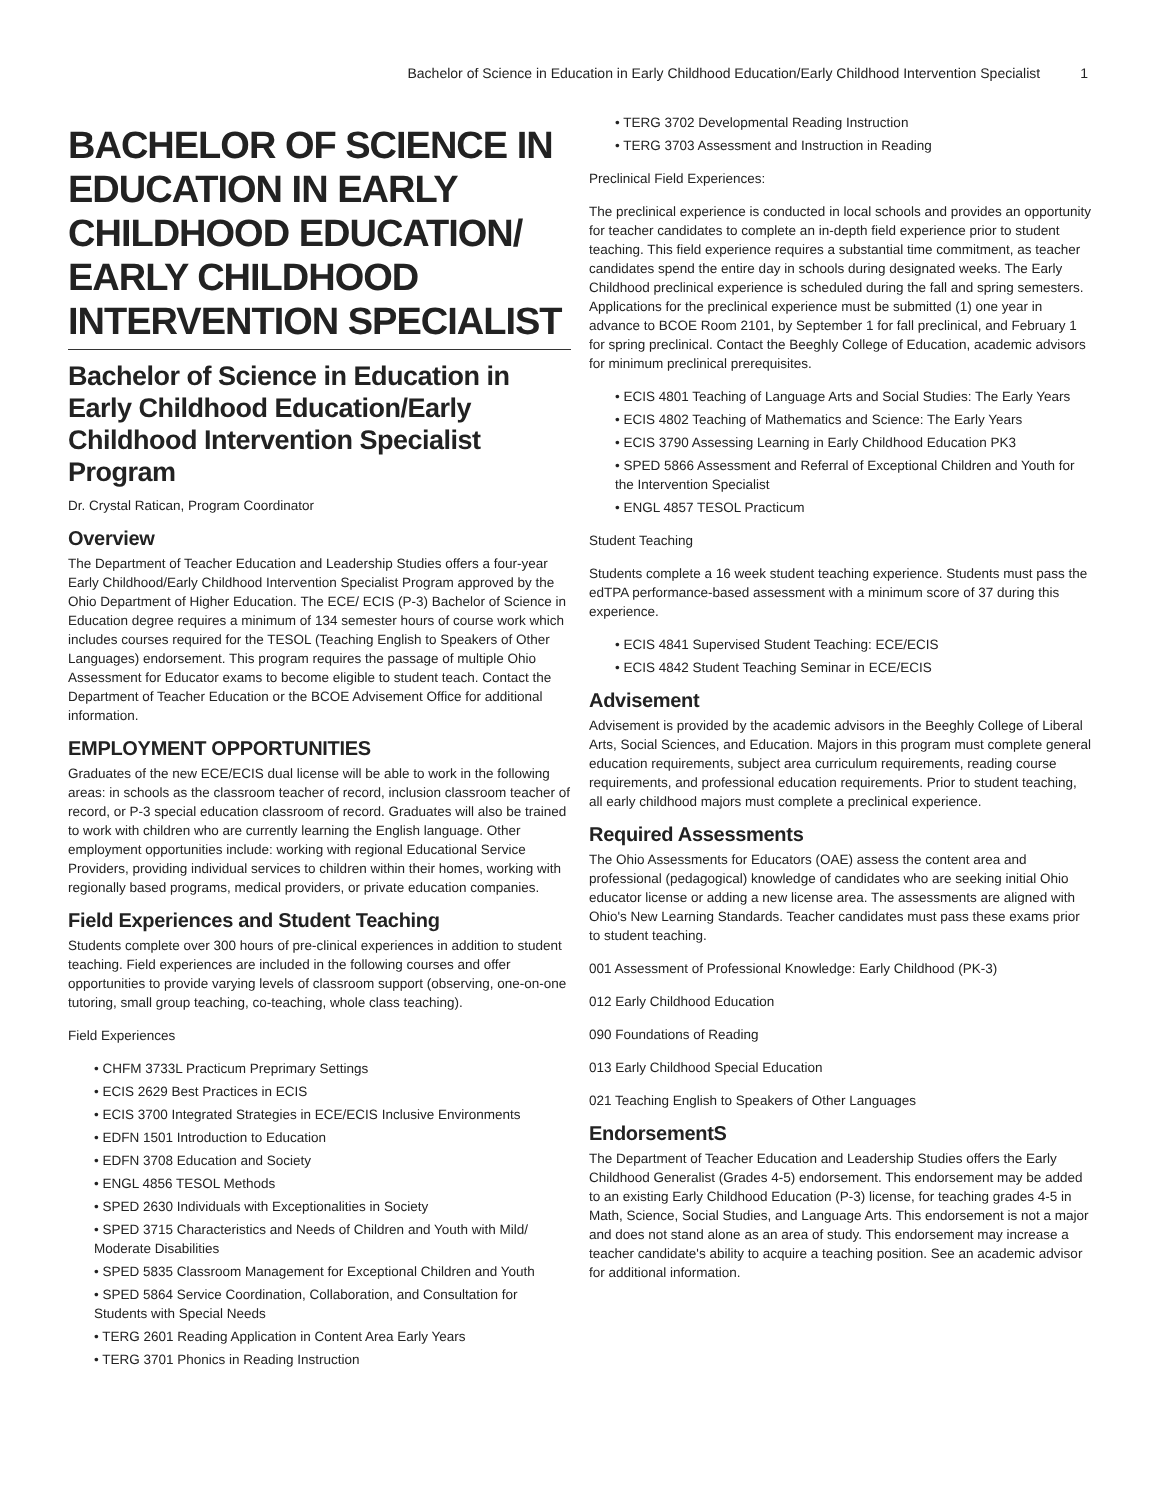Bachelor of Science in Education in Early Childhood Education/Early Childhood Intervention Specialist 1
BACHELOR OF SCIENCE IN EDUCATION IN EARLY CHILDHOOD EDUCATION/ EARLY CHILDHOOD INTERVENTION SPECIALIST
Bachelor of Science in Education in Early Childhood Education/Early Childhood Intervention Specialist Program
Dr. Crystal Ratican, Program Coordinator
Overview
The Department of Teacher Education and Leadership Studies offers a four-year Early Childhood/Early Childhood Intervention Specialist Program approved by the Ohio Department of Higher Education. The ECE/ ECIS (P-3) Bachelor of Science in Education degree requires a minimum of 134 semester hours of course work which includes courses required for the TESOL (Teaching English to Speakers of Other Languages) endorsement. This program requires the passage of multiple Ohio Assessment for Educator exams to become eligible to student teach. Contact the Department of Teacher Education or the BCOE Advisement Office for additional information.
EMPLOYMENT OPPORTUNITIES
Graduates of the new ECE/ECIS dual license will be able to work in the following areas: in schools as the classroom teacher of record, inclusion classroom teacher of record, or P-3 special education classroom of record. Graduates will also be trained to work with children who are currently learning the English language. Other employment opportunities include: working with regional Educational Service Providers, providing individual services to children within their homes, working with regionally based programs, medical providers, or private education companies.
Field Experiences and Student Teaching
Students complete over 300 hours of pre-clinical experiences in addition to student teaching. Field experiences are included in the following courses and offer opportunities to provide varying levels of classroom support (observing, one-on-one tutoring, small group teaching, co-teaching, whole class teaching).
Field Experiences
• CHFM 3733L Practicum Preprimary Settings
• ECIS 2629 Best Practices in ECIS
• ECIS 3700 Integrated Strategies in ECE/ECIS Inclusive Environments
• EDFN 1501 Introduction to Education
• EDFN 3708 Education and Society
• ENGL 4856 TESOL Methods
• SPED 2630 Individuals with Exceptionalities in Society
• SPED 3715 Characteristics and Needs of Children and Youth with Mild/ Moderate Disabilities
• SPED 5835 Classroom Management for Exceptional Children and Youth
• SPED 5864 Service Coordination, Collaboration, and Consultation for Students with Special Needs
• TERG 2601 Reading Application in Content Area Early Years
• TERG 3701 Phonics in Reading Instruction
• TERG 3702 Developmental Reading Instruction
• TERG 3703 Assessment and Instruction in Reading
Preclinical Field Experiences:
The preclinical experience is conducted in local schools and provides an opportunity for teacher candidates to complete an in-depth field experience prior to student teaching. This field experience requires a substantial time commitment, as teacher candidates spend the entire day in schools during designated weeks. The Early Childhood preclinical experience is scheduled during the fall and spring semesters. Applications for the preclinical experience must be submitted (1) one year in advance to BCOE Room 2101, by September 1 for fall preclinical, and February 1 for spring preclinical. Contact the Beeghly College of Education, academic advisors for minimum preclinical prerequisites.
• ECIS 4801 Teaching of Language Arts and Social Studies: The Early Years
• ECIS 4802 Teaching of Mathematics and Science: The Early Years
• ECIS 3790 Assessing Learning in Early Childhood Education PK3
• SPED 5866 Assessment and Referral of Exceptional Children and Youth for the Intervention Specialist
• ENGL 4857 TESOL Practicum
Student Teaching
Students complete a 16 week student teaching experience. Students must pass the edTPA performance-based assessment with a minimum score of 37 during this experience.
• ECIS 4841 Supervised Student Teaching: ECE/ECIS
• ECIS 4842 Student Teaching Seminar in ECE/ECIS
Advisement
Advisement is provided by the academic advisors in the Beeghly College of Liberal Arts, Social Sciences, and Education. Majors in this program must complete general education requirements, subject area curriculum requirements, reading course requirements, and professional education requirements. Prior to student teaching, all early childhood majors must complete a preclinical experience.
Required Assessments
The Ohio Assessments for Educators (OAE) assess the content area and professional (pedagogical) knowledge of candidates who are seeking initial Ohio educator license or adding a new license area. The assessments are aligned with Ohio's New Learning Standards. Teacher candidates must pass these exams prior to student teaching.
001 Assessment of Professional Knowledge: Early Childhood (PK-3)
012 Early Childhood Education
090 Foundations of Reading
013 Early Childhood Special Education
021 Teaching English to Speakers of Other Languages
EndorsementS
The Department of Teacher Education and Leadership Studies offers the Early Childhood Generalist (Grades 4-5) endorsement. This endorsement may be added to an existing Early Childhood Education (P-3) license, for teaching grades 4-5 in Math, Science, Social Studies, and Language Arts. This endorsement is not a major and does not stand alone as an area of study. This endorsement may increase a teacher candidate's ability to acquire a teaching position. See an academic advisor for additional information.